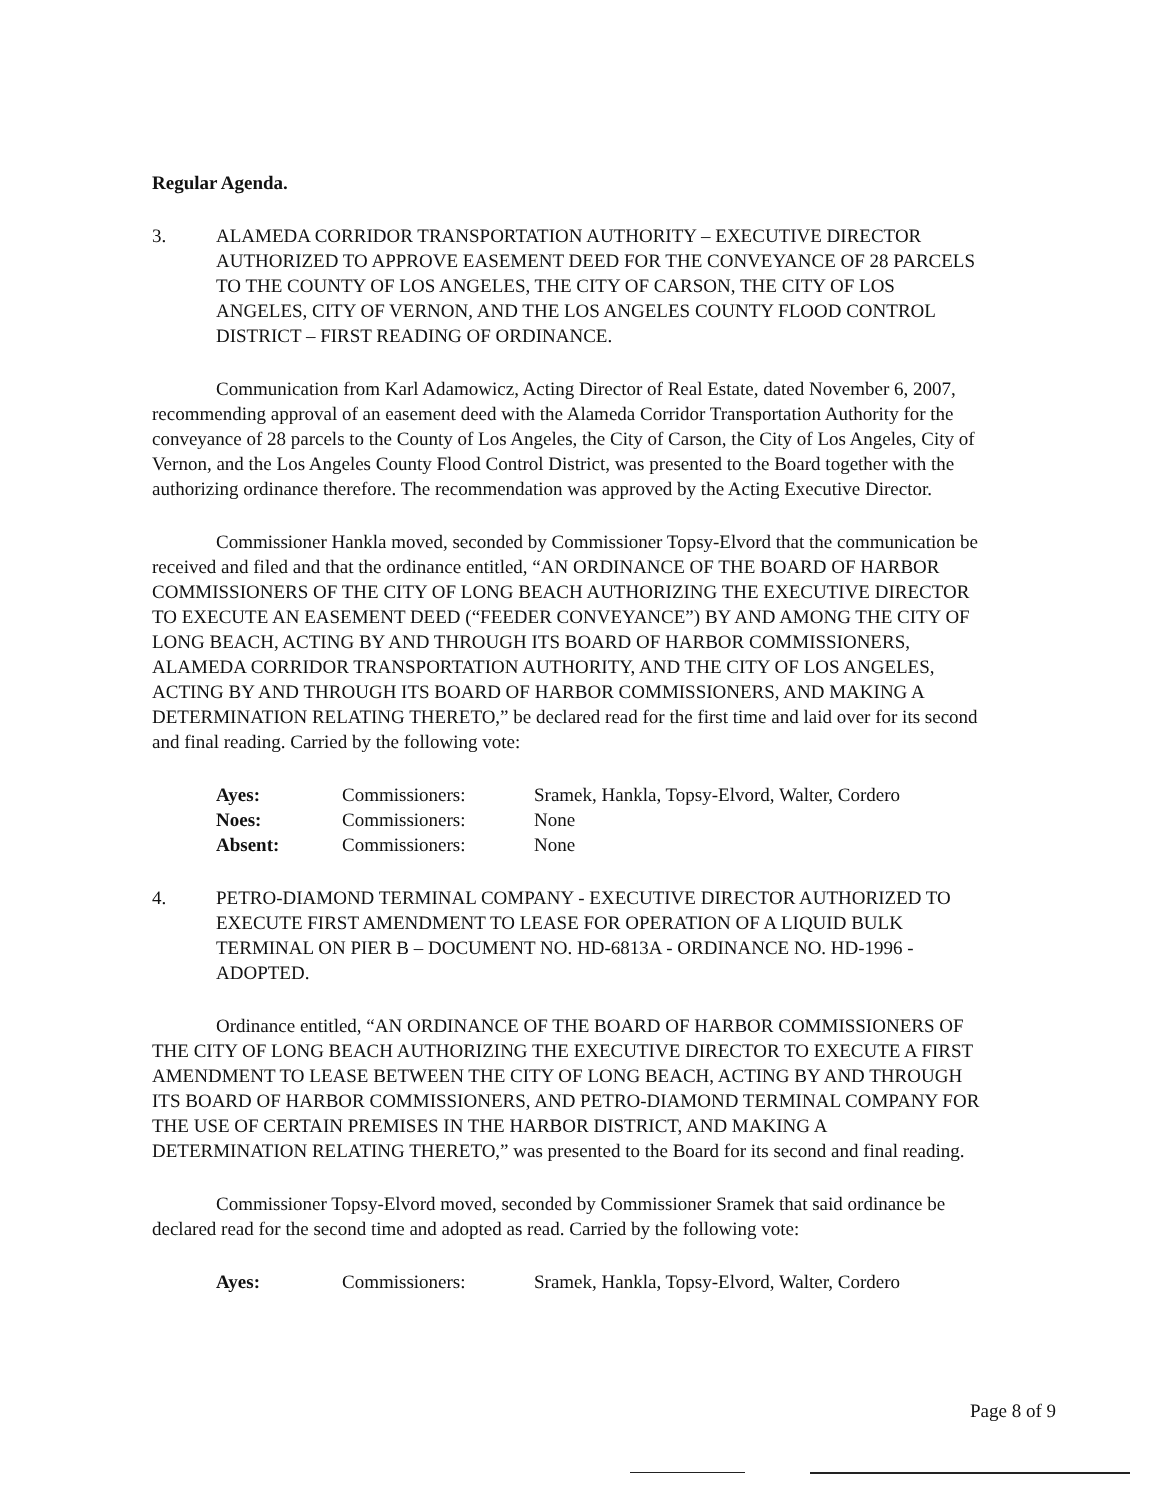Regular Agenda.
3. ALAMEDA CORRIDOR TRANSPORTATION AUTHORITY – EXECUTIVE DIRECTOR AUTHORIZED TO APPROVE EASEMENT DEED FOR THE CONVEYANCE OF 28 PARCELS TO THE COUNTY OF LOS ANGELES, THE CITY OF CARSON, THE CITY OF LOS ANGELES, CITY OF VERNON, AND THE LOS ANGELES COUNTY FLOOD CONTROL DISTRICT – FIRST READING OF ORDINANCE.
Communication from Karl Adamowicz, Acting Director of Real Estate, dated November 6, 2007, recommending approval of an easement deed with the Alameda Corridor Transportation Authority for the conveyance of 28 parcels to the County of Los Angeles, the City of Carson, the City of Los Angeles, City of Vernon, and the Los Angeles County Flood Control District, was presented to the Board together with the authorizing ordinance therefore. The recommendation was approved by the Acting Executive Director.
Commissioner Hankla moved, seconded by Commissioner Topsy-Elvord that the communication be received and filed and that the ordinance entitled, “AN ORDINANCE OF THE BOARD OF HARBOR COMMISSIONERS OF THE CITY OF LONG BEACH AUTHORIZING THE EXECUTIVE DIRECTOR TO EXECUTE AN EASEMENT DEED (“FEEDER CONVEYANCE”) BY AND AMONG THE CITY OF LONG BEACH, ACTING BY AND THROUGH ITS BOARD OF HARBOR COMMISSIONERS, ALAMEDA CORRIDOR TRANSPORTATION AUTHORITY, AND THE CITY OF LOS ANGELES, ACTING BY AND THROUGH ITS BOARD OF HARBOR COMMISSIONERS, AND MAKING A DETERMINATION RELATING THERETO,” be declared read for the first time and laid over for its second and final reading. Carried by the following vote:
| Ayes: | Commissioners: | Sramek, Hankla, Topsy-Elvord, Walter, Cordero |
| Noes: | Commissioners: | None |
| Absent: | Commissioners: | None |
4. PETRO-DIAMOND TERMINAL COMPANY - EXECUTIVE DIRECTOR AUTHORIZED TO EXECUTE FIRST AMENDMENT TO LEASE FOR OPERATION OF A LIQUID BULK TERMINAL ON PIER B – DOCUMENT NO. HD-6813A - ORDINANCE NO. HD-1996 - ADOPTED.
Ordinance entitled, “AN ORDINANCE OF THE BOARD OF HARBOR COMMISSIONERS OF THE CITY OF LONG BEACH AUTHORIZING THE EXECUTIVE DIRECTOR TO EXECUTE A FIRST AMENDMENT TO LEASE BETWEEN THE CITY OF LONG BEACH, ACTING BY AND THROUGH ITS BOARD OF HARBOR COMMISSIONERS, AND PETRO-DIAMOND TERMINAL COMPANY FOR THE USE OF CERTAIN PREMISES IN THE HARBOR DISTRICT, AND MAKING A DETERMINATION RELATING THERETO,” was presented to the Board for its second and final reading.
Commissioner Topsy-Elvord moved, seconded by Commissioner Sramek that said ordinance be declared read for the second time and adopted as read. Carried by the following vote:
| Ayes: | Commissioners: | Sramek, Hankla, Topsy-Elvord, Walter, Cordero |
Page 8 of 9